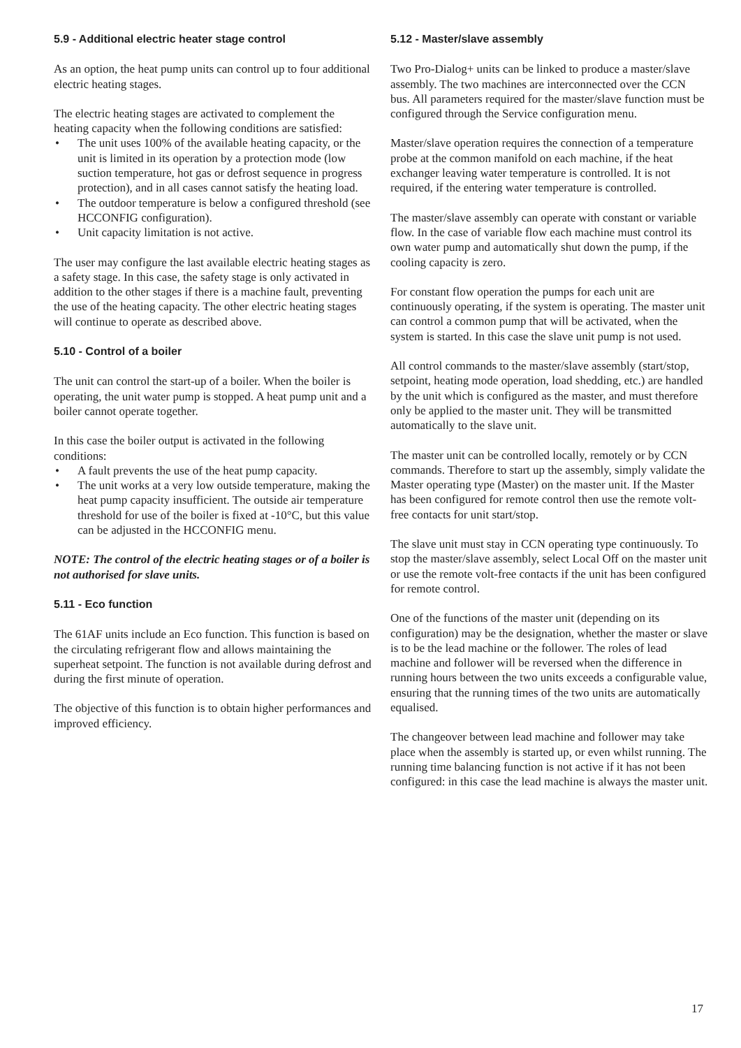5.9 - Additional electric heater stage control
As an option, the heat pump units can control up to four additional electric heating stages.
The electric heating stages are activated to complement the heating capacity when the following conditions are satisfied:
• The unit uses 100% of the available heating capacity, or the unit is limited in its operation by a protection mode (low suction temperature, hot gas or defrost sequence in progress protection), and in all cases cannot satisfy the heating load.
• The outdoor temperature is below a configured threshold (see HCCONFIG configuration).
• Unit capacity limitation is not active.
The user may configure the last available electric heating stages as a safety stage. In this case, the safety stage is only activated in addition to the other stages if there is a machine fault, preventing the use of the heating capacity. The other electric heating stages will continue to operate as described above.
5.10 - Control of a boiler
The unit can control the start-up of a boiler. When the boiler is operating, the unit water pump is stopped. A heat pump unit and a boiler cannot operate together.
In this case the boiler output is activated in the following conditions:
• A fault prevents the use of the heat pump capacity.
• The unit works at a very low outside temperature, making the heat pump capacity insufficient. The outside air temperature threshold for use of the boiler is fixed at -10°C, but this value can be adjusted in the HCCONFIG menu.
NOTE: The control of the electric heating stages or of a boiler is not authorised for slave units.
5.11 - Eco function
The 61AF units include an Eco function. This function is based on the circulating refrigerant flow and allows maintaining the superheat setpoint. The function is not available during defrost and during the first minute of operation.
The objective of this function is to obtain higher performances and improved efficiency.
5.12 - Master/slave assembly
Two Pro-Dialog+ units can be linked to produce a master/slave assembly. The two machines are interconnected over the CCN bus. All parameters required for the master/slave function must be configured through the Service configuration menu.
Master/slave operation requires the connection of a temperature probe at the common manifold on each machine, if the heat exchanger leaving water temperature is controlled. It is not required, if the entering water temperature is controlled.
The master/slave assembly can operate with constant or variable flow. In the case of variable flow each machine must control its own water pump and automatically shut down the pump, if the cooling capacity is zero.
For constant flow operation the pumps for each unit are continuously operating, if the system is operating. The master unit can control a common pump that will be activated, when the system is started. In this case the slave unit pump is not used.
All control commands to the master/slave assembly (start/stop, setpoint, heating mode operation, load shedding, etc.) are handled by the unit which is configured as the master, and must therefore only be applied to the master unit. They will be transmitted automatically to the slave unit.
The master unit can be controlled locally, remotely or by CCN commands. Therefore to start up the assembly, simply validate the Master operating type (Master) on the master unit. If the Master has been configured for remote control then use the remote volt-free contacts for unit start/stop.
The slave unit must stay in CCN operating type continuously. To stop the master/slave assembly, select Local Off on the master unit or use the remote volt-free contacts if the unit has been configured for remote control.
One of the functions of the master unit (depending on its configuration) may be the designation, whether the master or slave is to be the lead machine or the follower. The roles of lead machine and follower will be reversed when the difference in running hours between the two units exceeds a configurable value, ensuring that the running times of the two units are automatically equalised.
The changeover between lead machine and follower may take place when the assembly is started up, or even whilst running. The running time balancing function is not active if it has not been configured: in this case the lead machine is always the master unit.
17